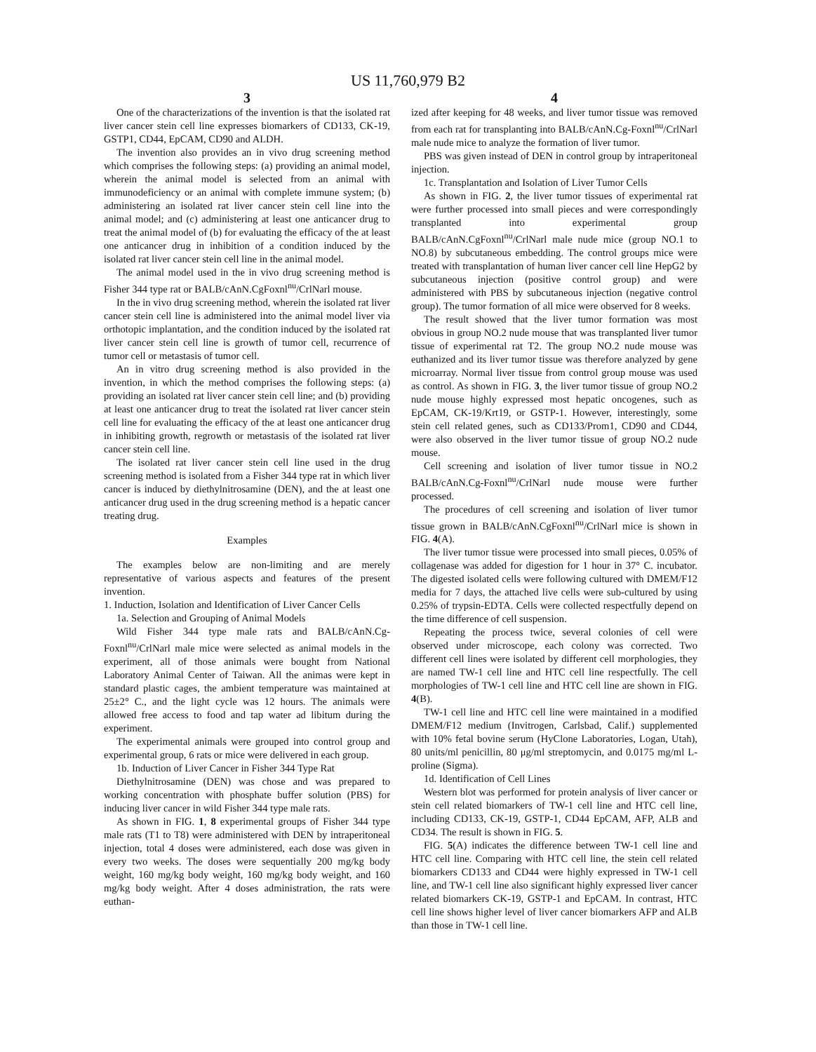US 11,760,979 B2
3
One of the characterizations of the invention is that the isolated rat liver cancer stein cell line expresses biomarkers of CD133, CK-19, GSTP1, CD44, EpCAM, CD90 and ALDH.
The invention also provides an in vivo drug screening method which comprises the following steps: (a) providing an animal model, wherein the animal model is selected from an animal with immunodeficiency or an animal with complete immune system; (b) administering an isolated rat liver cancer stein cell line into the animal model; and (c) administering at least one anticancer drug to treat the animal model of (b) for evaluating the efficacy of the at least one anticancer drug in inhibition of a condition induced by the isolated rat liver cancer stein cell line in the animal model.
The animal model used in the in vivo drug screening method is Fisher 344 type rat or BALB/cAnN.CgFoxnl<sup>nu</sup>/CrlNarl mouse.
In the in vivo drug screening method, wherein the isolated rat liver cancer stein cell line is administered into the animal model liver via orthotopic implantation, and the condition induced by the isolated rat liver cancer stein cell line is growth of tumor cell, recurrence of tumor cell or metastasis of tumor cell.
An in vitro drug screening method is also provided in the invention, in which the method comprises the following steps: (a) providing an isolated rat liver cancer stein cell line; and (b) providing at least one anticancer drug to treat the isolated rat liver cancer stein cell line for evaluating the efficacy of the at least one anticancer drug in inhibiting growth, regrowth or metastasis of the isolated rat liver cancer stein cell line.
The isolated rat liver cancer stein cell line used in the drug screening method is isolated from a Fisher 344 type rat in which liver cancer is induced by diethylnitrosamine (DEN), and the at least one anticancer drug used in the drug screening method is a hepatic cancer treating drug.
Examples
The examples below are non-limiting and are merely representative of various aspects and features of the present invention.
1. Induction, Isolation and Identification of Liver Cancer Cells
1a. Selection and Grouping of Animal Models
Wild Fisher 344 type male rats and BALB/cAnN.Cg-Foxnl<sup>nu</sup>/CrlNarl male mice were selected as animal models in the experiment, all of those animals were bought from National Laboratory Animal Center of Taiwan. All the animas were kept in standard plastic cages, the ambient temperature was maintained at 25±2° C., and the light cycle was 12 hours. The animals were allowed free access to food and tap water ad libitum during the experiment.
The experimental animals were grouped into control group and experimental group, 6 rats or mice were delivered in each group.
1b. Induction of Liver Cancer in Fisher 344 Type Rat
Diethylnitrosamine (DEN) was chose and was prepared to working concentration with phosphate buffer solution (PBS) for inducing liver cancer in wild Fisher 344 type male rats.
As shown in FIG. 1, 8 experimental groups of Fisher 344 type male rats (T1 to T8) were administered with DEN by intraperitoneal injection, total 4 doses were administered, each dose was given in every two weeks. The doses were sequentially 200 mg/kg body weight, 160 mg/kg body weight, 160 mg/kg body weight, and 160 mg/kg body weight. After 4 doses administration, the rats were euthan-
4
ized after keeping for 48 weeks, and liver tumor tissue was removed from each rat for transplanting into BALB/cAnN.Cg-Foxnl<sup>nu</sup>/CrlNarl male nude mice to analyze the formation of liver tumor.
PBS was given instead of DEN in control group by intraperitoneal injection.
1c. Transplantation and Isolation of Liver Tumor Cells
As shown in FIG. 2, the liver tumor tissues of experimental rat were further processed into small pieces and were correspondingly transplanted into experimental group BALB/cAnN.CgFoxnl<sup>nu</sup>/CrlNarl male nude mice (group NO.1 to NO.8) by subcutaneous embedding. The control groups mice were treated with transplantation of human liver cancer cell line HepG2 by subcutaneous injection (positive control group) and were administered with PBS by subcutaneous injection (negative control group). The tumor formation of all mice were observed for 8 weeks.
The result showed that the liver tumor formation was most obvious in group NO.2 nude mouse that was transplanted liver tumor tissue of experimental rat T2. The group NO.2 nude mouse was euthanized and its liver tumor tissue was therefore analyzed by gene microarray. Normal liver tissue from control group mouse was used as control. As shown in FIG. 3, the liver tumor tissue of group NO.2 nude mouse highly expressed most hepatic oncogenes, such as EpCAM, CK-19/Krt19, or GSTP-1. However, interestingly, some stein cell related genes, such as CD133/Prom1, CD90 and CD44, were also observed in the liver tumor tissue of group NO.2 nude mouse.
Cell screening and isolation of liver tumor tissue in NO.2 BALB/cAnN.Cg-Foxnl<sup>nu</sup>/CrlNarl nude mouse were further processed.
The procedures of cell screening and isolation of liver tumor tissue grown in BALB/cAnN.CgFoxnl<sup>nu</sup>/CrlNarl mice is shown in FIG. 4(A).
The liver tumor tissue were processed into small pieces, 0.05% of collagenase was added for digestion for 1 hour in 37° C. incubator. The digested isolated cells were following cultured with DMEM/F12 media for 7 days, the attached live cells were sub-cultured by using 0.25% of trypsin-EDTA. Cells were collected respectfully depend on the time difference of cell suspension.
Repeating the process twice, several colonies of cell were observed under microscope, each colony was corrected. Two different cell lines were isolated by different cell morphologies, they are named TW-1 cell line and HTC cell line respectfully. The cell morphologies of TW-1 cell line and HTC cell line are shown in FIG. 4(B).
TW-1 cell line and HTC cell line were maintained in a modified DMEM/F12 medium (Invitrogen, Carlsbad, Calif.) supplemented with 10% fetal bovine serum (HyClone Laboratories, Logan, Utah), 80 units/ml penicillin, 80 μg/ml streptomycin, and 0.0175 mg/ml L-proline (Sigma).
1d. Identification of Cell Lines
Western blot was performed for protein analysis of liver cancer or stein cell related biomarkers of TW-1 cell line and HTC cell line, including CD133, CK-19, GSTP-1, CD44 EpCAM, AFP, ALB and CD34. The result is shown in FIG. 5.
FIG. 5(A) indicates the difference between TW-1 cell line and HTC cell line. Comparing with HTC cell line, the stein cell related biomarkers CD133 and CD44 were highly expressed in TW-1 cell line, and TW-1 cell line also significant highly expressed liver cancer related biomarkers CK-19, GSTP-1 and EpCAM. In contrast, HTC cell line shows higher level of liver cancer biomarkers AFP and ALB than those in TW-1 cell line.